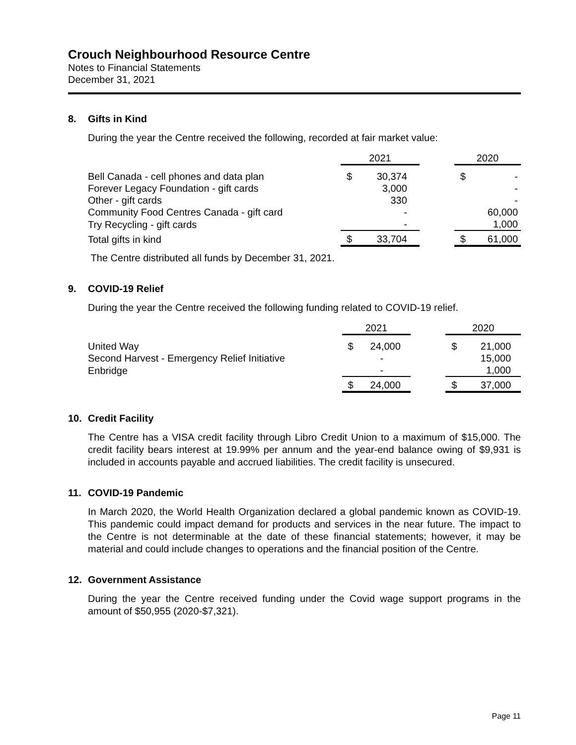Crouch Neighbourhood Resource Centre
Notes to Financial Statements
December 31, 2021
8. Gifts in Kind
During the year the Centre received the following, recorded at fair market value:
| | 2021 | | | 2020 | |
| --- | --- | --- | --- | --- | --- |
| Bell Canada - cell phones and data plan | $ | 30,374 | | $ | - |
| Forever Legacy Foundation - gift cards | | 3,000 | | | - |
| Other - gift cards | | 330 | | | - |
| Community Food Centres Canada - gift card | | - | | | 60,000 |
| Try Recycling - gift cards | | - | | | 1,000 |
| Total gifts in kind | $ | 33,704 | | $ | 61,000 |
The Centre distributed all funds by December 31, 2021.
9. COVID-19 Relief
During the year the Centre received the following funding related to COVID-19 relief.
| | 2021 | | | 2020 | |
| --- | --- | --- | --- | --- | --- |
| United Way | $ | 24,000 | | $ | 21,000 |
| Second Harvest - Emergency Relief Initiative | | - | | | 15,000 |
| Enbridge | | - | | | 1,000 |
| | $ | 24,000 | | $ | 37,000 |
10. Credit Facility
The Centre has a VISA credit facility through Libro Credit Union to a maximum of $15,000. The credit facility bears interest at 19.99% per annum and the year-end balance owing of $9,931 is included in accounts payable and accrued liabilities. The credit facility is unsecured.
11. COVID-19 Pandemic
In March 2020, the World Health Organization declared a global pandemic known as COVID-19. This pandemic could impact demand for products and services in the near future. The impact to the Centre is not determinable at the date of these financial statements; however, it may be material and could include changes to operations and the financial position of the Centre.
12. Government Assistance
During the year the Centre received funding under the Covid wage support programs in the amount of $50,955 (2020-$7,321).
Page 11